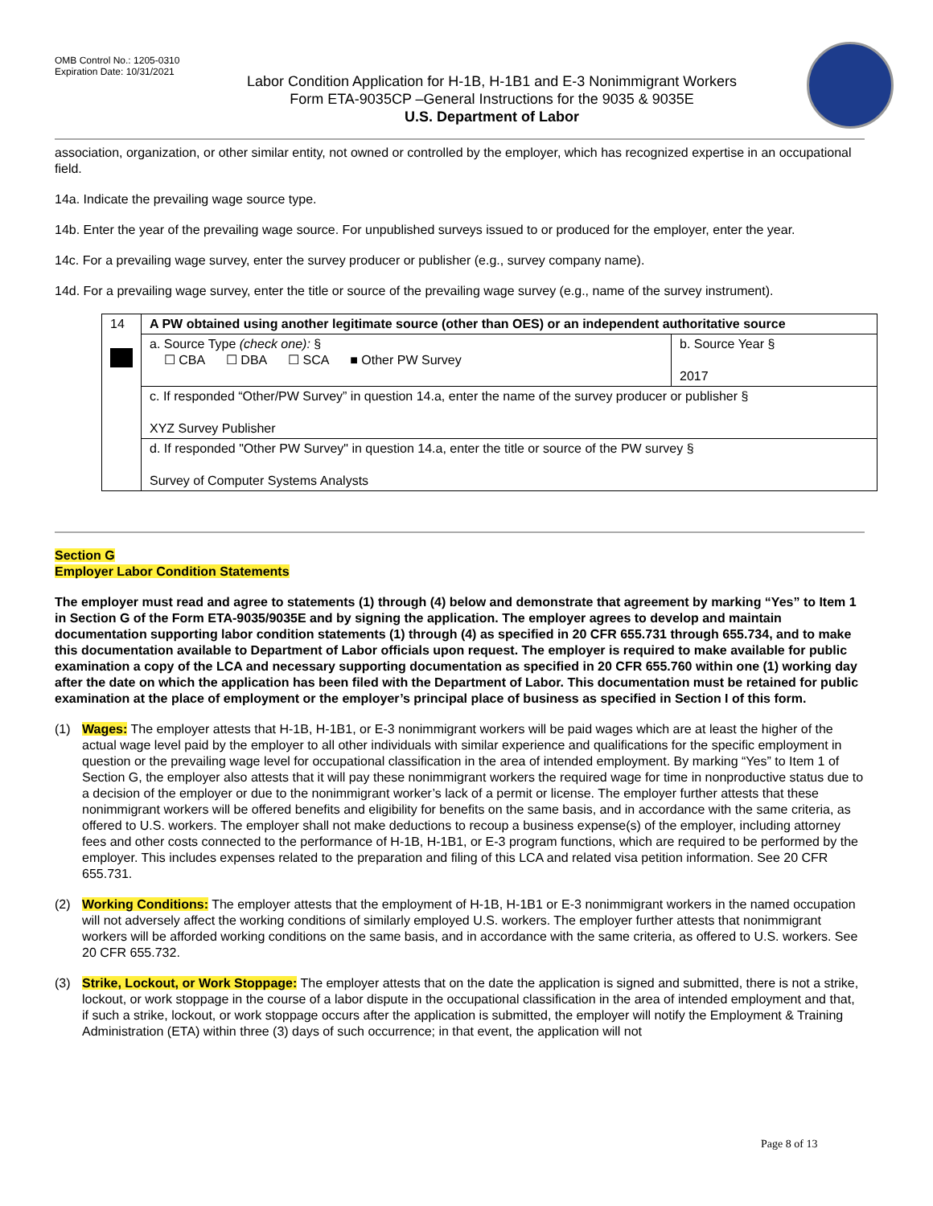OMB Control No.: 1205-0310
Expiration Date: 10/31/2021
Labor Condition Application for H-1B, H-1B1 and E-3 Nonimmigrant Workers
Form ETA-9035CP –General Instructions for the 9035 & 9035E
U.S. Department of Labor
association, organization, or other similar entity, not owned or controlled by the employer, which has recognized expertise in an occupational field.
14a. Indicate the prevailing wage source type.
14b. Enter the year of the prevailing wage source. For unpublished surveys issued to or produced for the employer, enter the year.
14c. For a prevailing wage survey, enter the survey producer or publisher (e.g., survey company name).
14d. For a prevailing wage survey, enter the title or source of the prevailing wage survey (e.g., name of the survey instrument).
| 14 | A PW obtained using another legitimate source (other than OES) or an independent authoritative source | |
| | a. Source Type (check one): § ☐ CBA ☐ DBA ☐ SCA ■ Other PW Survey | b. Source Year § 2017 |
| | c. If responded “Other/PW Survey” in question 14.a, enter the name of the survey producer or publisher § XYZ Survey Publisher | |
| | d. If responded "Other PW Survey" in question 14.a, enter the title or source of the PW survey § Survey of Computer Systems Analysts | |
Section G
Employer Labor Condition Statements
The employer must read and agree to statements (1) through (4) below and demonstrate that agreement by marking “Yes” to Item 1 in Section G of the Form ETA-9035/9035E and by signing the application. The employer agrees to develop and maintain documentation supporting labor condition statements (1) through (4) as specified in 20 CFR 655.731 through 655.734, and to make this documentation available to Department of Labor officials upon request. The employer is required to make available for public examination a copy of the LCA and necessary supporting documentation as specified in 20 CFR 655.760 within one (1) working day after the date on which the application has been filed with the Department of Labor. This documentation must be retained for public examination at the place of employment or the employer’s principal place of business as specified in Section I of this form.
(1) Wages: The employer attests that H-1B, H-1B1, or E-3 nonimmigrant workers will be paid wages which are at least the higher of the actual wage level paid by the employer to all other individuals with similar experience and qualifications for the specific employment in question or the prevailing wage level for occupational classification in the area of intended employment. By marking “Yes” to Item 1 of Section G, the employer also attests that it will pay these nonimmigrant workers the required wage for time in nonproductive status due to a decision of the employer or due to the nonimmigrant worker’s lack of a permit or license. The employer further attests that these nonimmigrant workers will be offered benefits and eligibility for benefits on the same basis, and in accordance with the same criteria, as offered to U.S. workers. The employer shall not make deductions to recoup a business expense(s) of the employer, including attorney fees and other costs connected to the performance of H-1B, H-1B1, or E-3 program functions, which are required to be performed by the employer. This includes expenses related to the preparation and filing of this LCA and related visa petition information. See 20 CFR 655.731.
(2) Working Conditions: The employer attests that the employment of H-1B, H-1B1 or E-3 nonimmigrant workers in the named occupation will not adversely affect the working conditions of similarly employed U.S. workers. The employer further attests that nonimmigrant workers will be afforded working conditions on the same basis, and in accordance with the same criteria, as offered to U.S. workers. See 20 CFR 655.732.
(3) Strike, Lockout, or Work Stoppage: The employer attests that on the date the application is signed and submitted, there is not a strike, lockout, or work stoppage in the course of a labor dispute in the occupational classification in the area of intended employment and that, if such a strike, lockout, or work stoppage occurs after the application is submitted, the employer will notify the Employment & Training Administration (ETA) within three (3) days of such occurrence; in that event, the application will not
Page 8 of 13